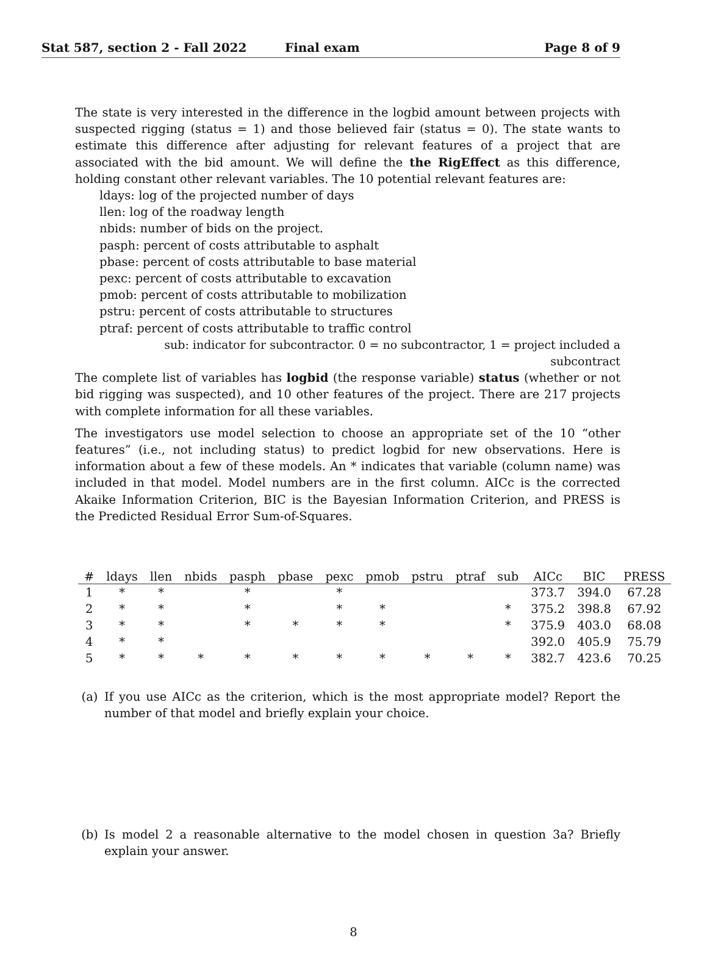Stat 587, section 2 - Fall 2022 Final exam Page 8 of 9
The state is very interested in the difference in the logbid amount between projects with suspected rigging (status = 1) and those believed fair (status = 0). The state wants to estimate this difference after adjusting for relevant features of a project that are associated with the bid amount. We will define the the RigEffect as this difference, holding constant other relevant variables. The 10 potential relevant features are:
ldays: log of the projected number of days
llen: log of the roadway length
nbids: number of bids on the project.
pasph: percent of costs attributable to asphalt
pbase: percent of costs attributable to base material
pexc: percent of costs attributable to excavation
pmob: percent of costs attributable to mobilization
pstru: percent of costs attributable to structures
ptraf: percent of costs attributable to traffic control
sub: indicator for subcontractor. 0 = no subcontractor, 1 = project included a subcontract
The complete list of variables has logbid (the response variable) status (whether or not bid rigging was suspected), and 10 other features of the project. There are 217 projects with complete information for all these variables.
The investigators use model selection to choose an appropriate set of the 10 “other features” (i.e., not including status) to predict logbid for new observations. Here is information about a few of these models. An * indicates that variable (column name) was included in that model. Model numbers are in the first column. AICc is the corrected Akaike Information Criterion, BIC is the Bayesian Information Criterion, and PRESS is the Predicted Residual Error Sum-of-Squares.
| # | ldays | llen | nbids | pasph | pbase | pexc | pmob | pstru | ptraf | sub | AICc | BIC | PRESS |
| --- | --- | --- | --- | --- | --- | --- | --- | --- | --- | --- | --- | --- | --- |
| 1 | * | * | | * | | * | | | | | 373.7 | 394.0 | 67.28 |
| 2 | * | * | | * | | * | * | | | * | 375.2 | 398.8 | 67.92 |
| 3 | * | * | | * | * | * | * | | | * | 375.9 | 403.0 | 68.08 |
| 4 | * | * | | | | | | | | | 392.0 | 405.9 | 75.79 |
| 5 | * | * | * | * | * | * | * | * | * | * | 382.7 | 423.6 | 70.25 |
(a) If you use AICc as the criterion, which is the most appropriate model? Report the number of that model and briefly explain your choice.
(b) Is model 2 a reasonable alternative to the model chosen in question 3a? Briefly explain your answer.
8